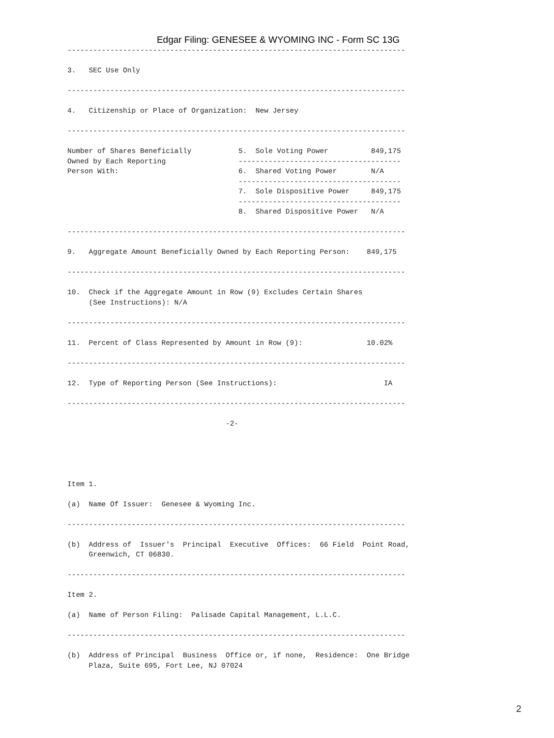Edgar Filing: GENESEE & WYOMING INC - Form SC 13G
-------------------------------------------------------------------------------

3.   SEC Use Only

-------------------------------------------------------------------------------

4.   Citizenship or Place of Organization:  New Jersey

-------------------------------------------------------------------------------

Number of Shares Beneficially           5.  Sole Voting Power          849,175
Owned by Each Reporting                 --------------------------------------
Person With:                            6.  Shared Voting Power        N/A
                                        --------------------------------------
                                        7.  Sole Dispositive Power     849,175
                                        --------------------------------------
                                        8.  Shared Dispositive Power   N/A

-------------------------------------------------------------------------------

9.   Aggregate Amount Beneficially Owned by Each Reporting Person:    849,175

-------------------------------------------------------------------------------

10.  Check if the Aggregate Amount in Row (9) Excludes Certain Shares
     (See Instructions): N/A

-------------------------------------------------------------------------------

11.  Percent of Class Represented by Amount in Row (9):               10.02%

-------------------------------------------------------------------------------

12.  Type of Reporting Person (See Instructions):                         IA

-------------------------------------------------------------------------------

                                     -2-





Item 1.

(a)  Name Of Issuer:  Genesee & Wyoming Inc.

-------------------------------------------------------------------------------

(b)  Address of  Issuer's  Principal  Executive  Offices:  66 Field  Point Road,
     Greenwich, CT 06830.

-------------------------------------------------------------------------------

Item 2.

(a)  Name of Person Filing:  Palisade Capital Management, L.L.C.

-------------------------------------------------------------------------------

(b)  Address of Principal  Business  Office or, if none,  Residence:  One Bridge
     Plaza, Suite 695, Fort Lee, NJ 07024
2